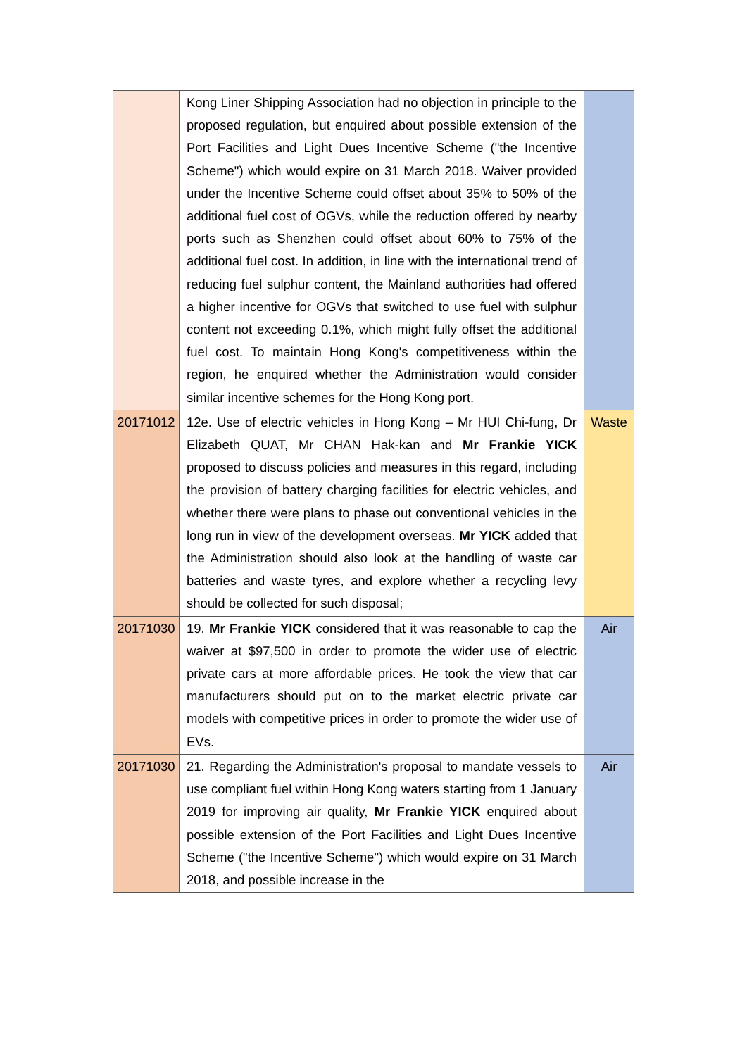| | Kong Liner Shipping Association had no objection in principle to the proposed regulation, but enquired about possible extension of the Port Facilities and Light Dues Incentive Scheme ("the Incentive Scheme") which would expire on 31 March 2018. Waiver provided under the Incentive Scheme could offset about 35% to 50% of the additional fuel cost of OGVs, while the reduction offered by nearby ports such as Shenzhen could offset about 60% to 75% of the additional fuel cost. In addition, in line with the international trend of reducing fuel sulphur content, the Mainland authorities had offered a higher incentive for OGVs that switched to use fuel with sulphur content not exceeding 0.1%, which might fully offset the additional fuel cost. To maintain Hong Kong's competitiveness within the region, he enquired whether the Administration would consider similar incentive schemes for the Hong Kong port. | |
| 20171012 | 12e. Use of electric vehicles in Hong Kong – Mr HUI Chi-fung, Dr Elizabeth QUAT, Mr CHAN Hak-kan and Mr Frankie YICK proposed to discuss policies and measures in this regard, including the provision of battery charging facilities for electric vehicles, and whether there were plans to phase out conventional vehicles in the long run in view of the development overseas. Mr YICK added that the Administration should also look at the handling of waste car batteries and waste tyres, and explore whether a recycling levy should be collected for such disposal; | Waste |
| 20171030 | 19. Mr Frankie YICK considered that it was reasonable to cap the waiver at $97,500 in order to promote the wider use of electric private cars at more affordable prices. He took the view that car manufacturers should put on to the market electric private car models with competitive prices in order to promote the wider use of EVs. | Air |
| 20171030 | 21. Regarding the Administration's proposal to mandate vessels to use compliant fuel within Hong Kong waters starting from 1 January 2019 for improving air quality, Mr Frankie YICK enquired about possible extension of the Port Facilities and Light Dues Incentive Scheme ("the Incentive Scheme") which would expire on 31 March 2018, and possible increase in the | Air |